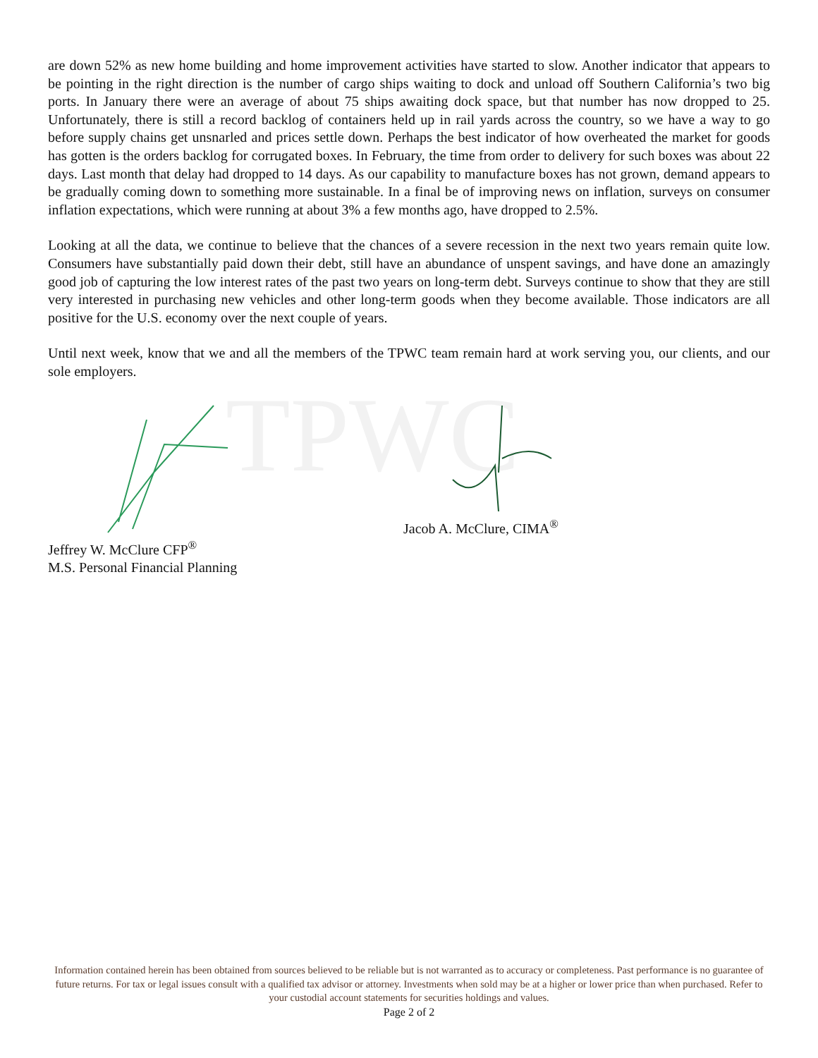TPWC
are down 52% as new home building and home improvement activities have started to slow. Another indicator that appears to be pointing in the right direction is the number of cargo ships waiting to dock and unload off Southern California’s two big ports. In January there were an average of about 75 ships awaiting dock space, but that number has now dropped to 25. Unfortunately, there is still a record backlog of containers held up in rail yards across the country, so we have a way to go before supply chains get unsnarled and prices settle down. Perhaps the best indicator of how overheated the market for goods has gotten is the orders backlog for corrugated boxes. In February, the time from order to delivery for such boxes was about 22 days. Last month that delay had dropped to 14 days. As our capability to manufacture boxes has not grown, demand appears to be gradually coming down to something more sustainable. In a final be of improving news on inflation, surveys on consumer inflation expectations, which were running at about 3% a few months ago, have dropped to 2.5%.
Looking at all the data, we continue to believe that the chances of a severe recession in the next two years remain quite low. Consumers have substantially paid down their debt, still have an abundance of unspent savings, and have done an amazingly good job of capturing the low interest rates of the past two years on long-term debt. Surveys continue to show that they are still very interested in purchasing new vehicles and other long-term goods when they become available. Those indicators are all positive for the U.S. economy over the next couple of years.
Until next week, know that we and all the members of the TPWC team remain hard at work serving you, our clients, and our sole employers.
Jeffrey W. McClure CFP<sup>®</sup>
M.S. Personal Financial Planning
Jacob A. McClure, CIMA<sup>®</sup>
Information contained herein has been obtained from sources believed to be reliable but is not warranted as to accuracy or completeness. Past performance is no guarantee of future returns. For tax or legal issues consult with a qualified tax advisor or attorney. Investments when sold may be at a higher or lower price than when purchased. Refer to your custodial account statements for securities holdings and values.
Page 2 of 2